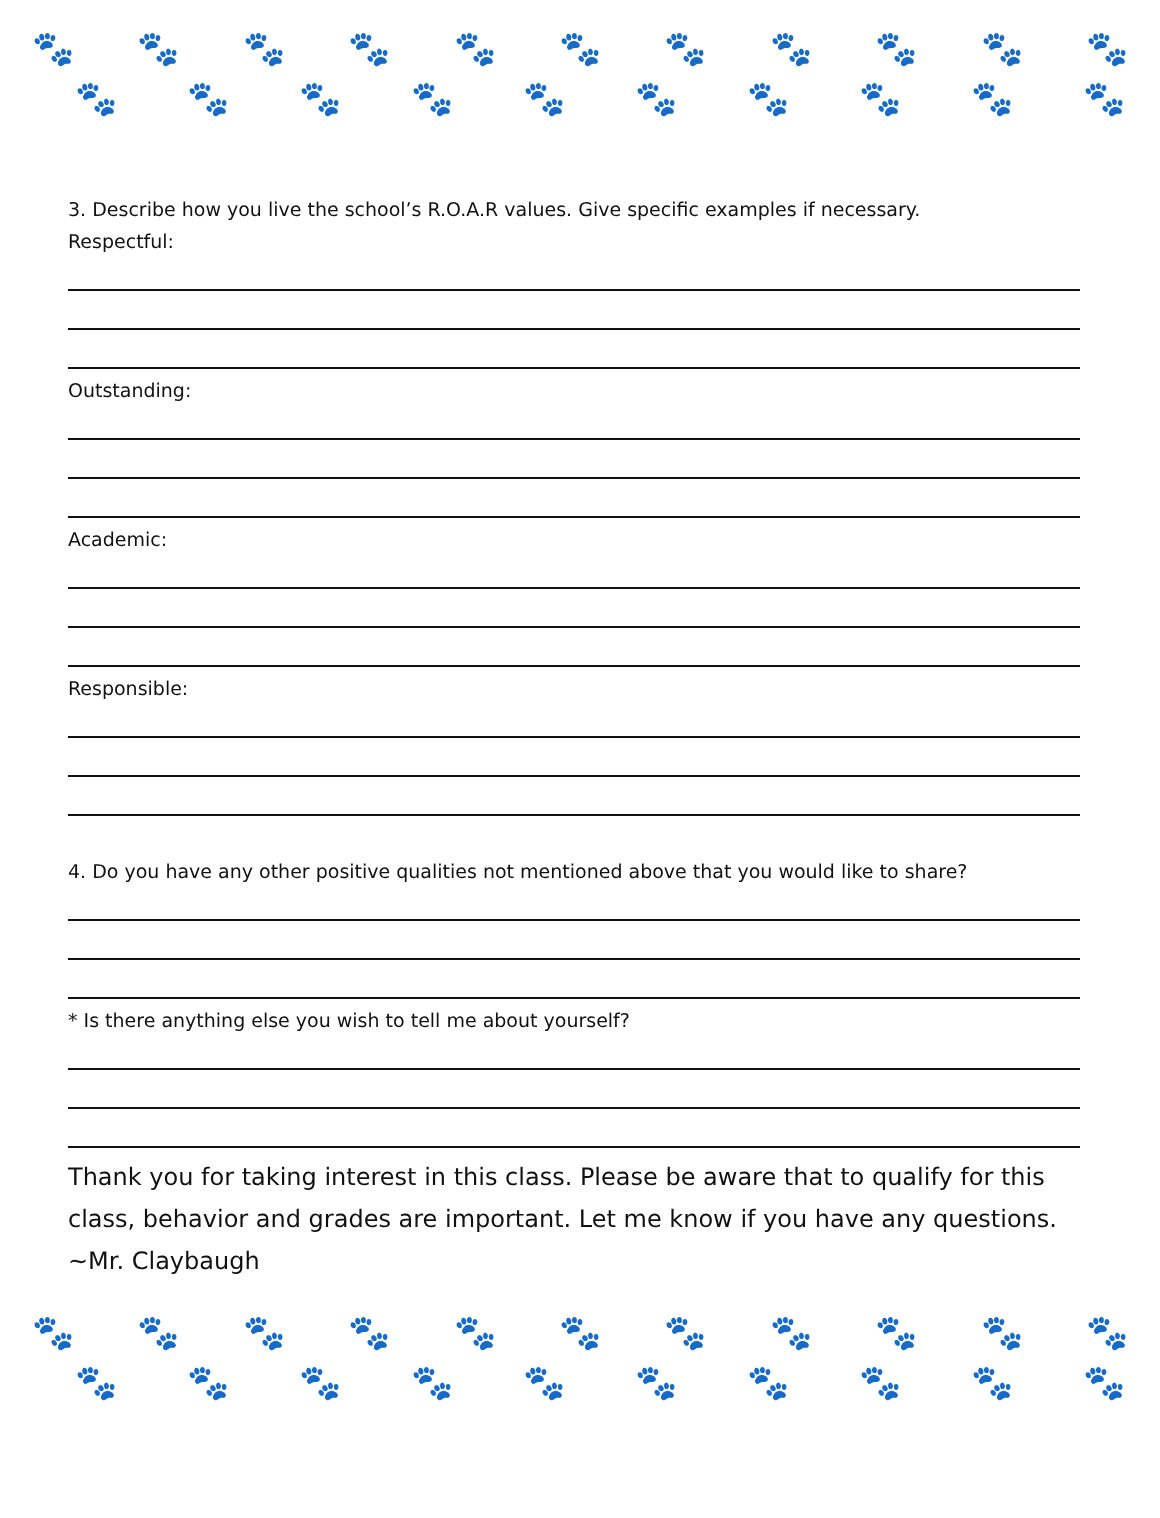🐾 🐾 🐾 🐾 🐾 🐾 🐾 🐾 🐾 🐾 🐾
🐾 🐾 🐾 🐾 🐾 🐾 🐾 🐾 🐾 🐾
3. Describe how you live the school’s R.O.A.R values. Give specific examples if necessary.
Respectful:
Outstanding:
Academic:
Responsible:
4. Do you have any other positive qualities not mentioned above that you would like to share?
* Is there anything else you wish to tell me about yourself?
Thank you for taking interest in this class. Please be aware that to qualify for this class, behavior and grades are important. Let me know if you have any questions.
~Mr. Claybaugh
🐾 🐾 🐾 🐾 🐾 🐾 🐾 🐾 🐾 🐾 🐾
🐾 🐾 🐾 🐾 🐾 🐾 🐾 🐾 🐾 🐾